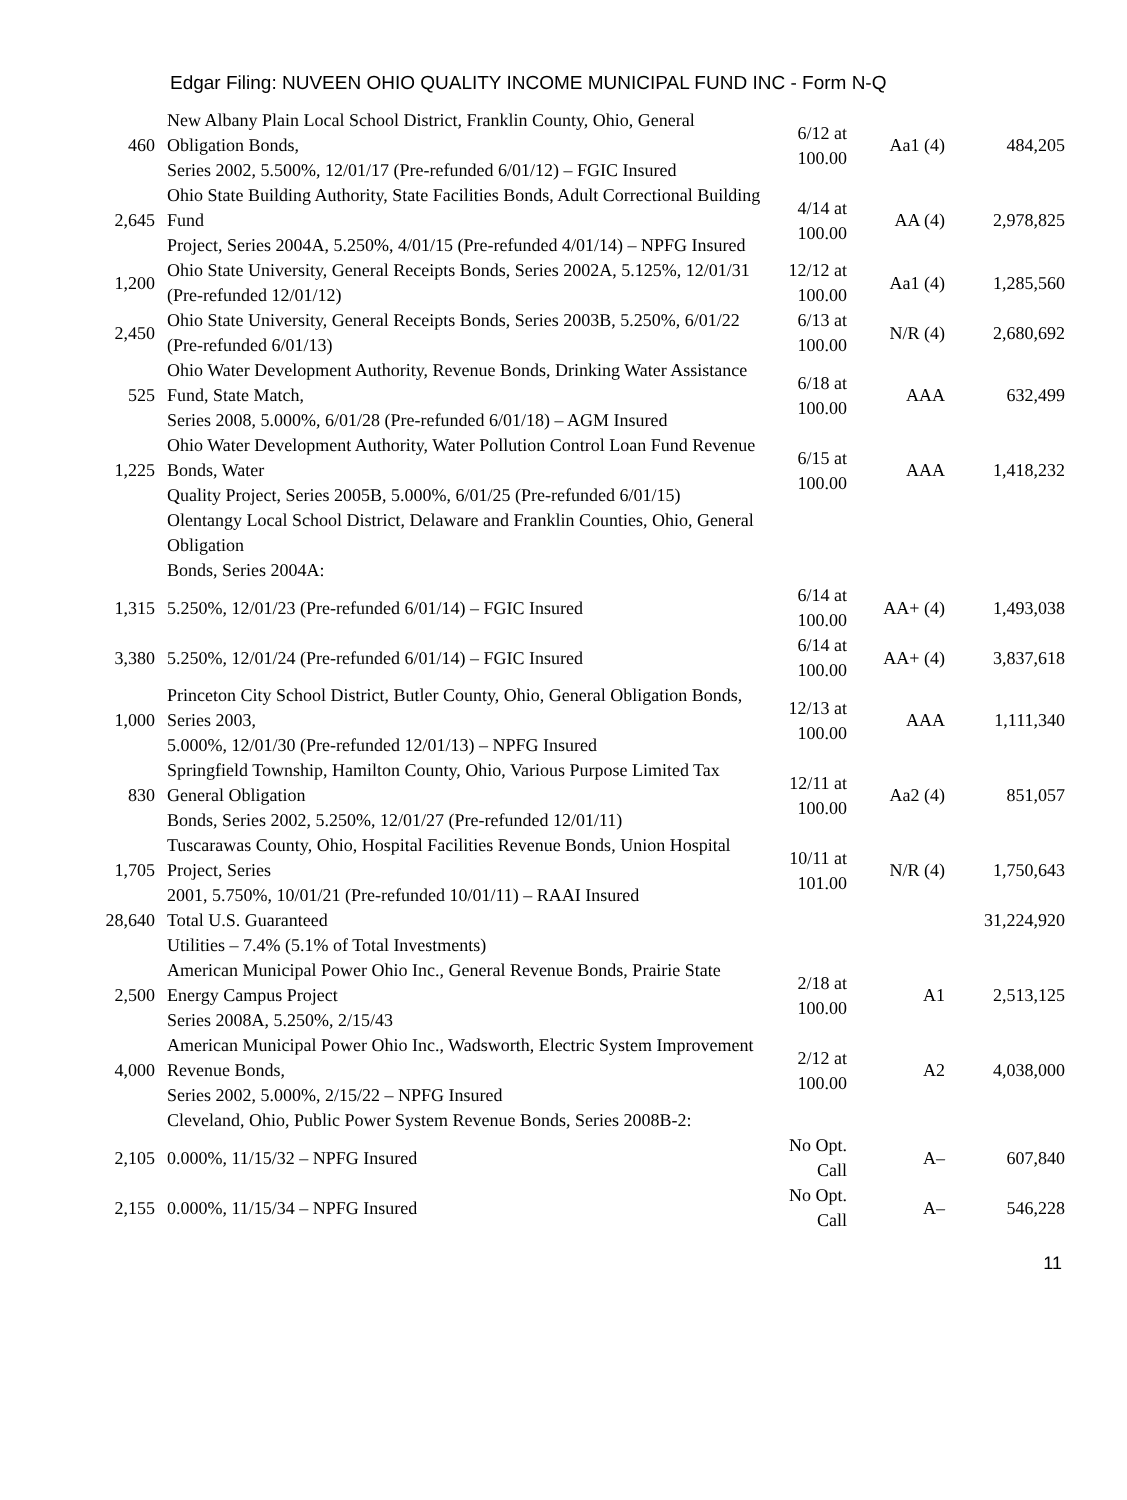Edgar Filing: NUVEEN OHIO QUALITY INCOME MUNICIPAL FUND INC - Form N-Q
| 460 | New Albany Plain Local School District, Franklin County, Ohio, General Obligation Bonds, Series 2002, 5.500%, 12/01/17 (Pre-refunded 6/01/12) – FGIC Insured | 6/12 at 100.00 | Aa1 (4) | 484,205 |
| 2,645 | Ohio State Building Authority, State Facilities Bonds, Adult Correctional Building Fund Project, Series 2004A, 5.250%, 4/01/15 (Pre-refunded 4/01/14) – NPFG Insured | 4/14 at 100.00 | AA (4) | 2,978,825 |
| 1,200 | Ohio State University, General Receipts Bonds, Series 2002A, 5.125%, 12/01/31 (Pre-refunded 12/01/12) | 12/12 at 100.00 | Aa1 (4) | 1,285,560 |
| 2,450 | Ohio State University, General Receipts Bonds, Series 2003B, 5.250%, 6/01/22 (Pre-refunded 6/01/13) | 6/13 at 100.00 | N/R (4) | 2,680,692 |
| 525 | Ohio Water Development Authority, Revenue Bonds, Drinking Water Assistance Fund, State Match, Series 2008, 5.000%, 6/01/28 (Pre-refunded 6/01/18) – AGM Insured | 6/18 at 100.00 | AAA | 632,499 |
| 1,225 | Ohio Water Development Authority, Water Pollution Control Loan Fund Revenue Bonds, Water Quality Project, Series 2005B, 5.000%, 6/01/25 (Pre-refunded 6/01/15) | 6/15 at 100.00 | AAA | 1,418,232 |
| | Olentangy Local School District, Delaware and Franklin Counties, Ohio, General Obligation Bonds, Series 2004A: | | | |
| 1,315 | 5.250%, 12/01/23 (Pre-refunded 6/01/14) – FGIC Insured | 6/14 at 100.00 | AA+ (4) | 1,493,038 |
| 3,380 | 5.250%, 12/01/24 (Pre-refunded 6/01/14) – FGIC Insured | 6/14 at 100.00 | AA+ (4) | 3,837,618 |
| 1,000 | Princeton City School District, Butler County, Ohio, General Obligation Bonds, Series 2003, 5.000%, 12/01/30 (Pre-refunded 12/01/13) – NPFG Insured | 12/13 at 100.00 | AAA | 1,111,340 |
| 830 | Springfield Township, Hamilton County, Ohio, Various Purpose Limited Tax General Obligation Bonds, Series 2002, 5.250%, 12/01/27 (Pre-refunded 12/01/11) | 12/11 at 100.00 | Aa2 (4) | 851,057 |
| 1,705 | Tuscarawas County, Ohio, Hospital Facilities Revenue Bonds, Union Hospital Project, Series 2001, 5.750%, 10/01/21 (Pre-refunded 10/01/11) – RAAI Insured | 10/11 at 101.00 | N/R (4) | 1,750,643 |
| 28,640 | Total U.S. Guaranteed | | | 31,224,920 |
| | Utilities – 7.4% (5.1% of Total Investments) | | | |
| 2,500 | American Municipal Power Ohio Inc., General Revenue Bonds, Prairie State Energy Campus Project Series 2008A, 5.250%, 2/15/43 | 2/18 at 100.00 | A1 | 2,513,125 |
| 4,000 | American Municipal Power Ohio Inc., Wadsworth, Electric System Improvement Revenue Bonds, Series 2002, 5.000%, 2/15/22 – NPFG Insured | 2/12 at 100.00 | A2 | 4,038,000 |
| | Cleveland, Ohio, Public Power System Revenue Bonds, Series 2008B-2: | | | |
| 2,105 | 0.000%, 11/15/32 – NPFG Insured | No Opt. Call | A– | 607,840 |
| 2,155 | 0.000%, 11/15/34 – NPFG Insured | No Opt. Call | A– | 546,228 |
11